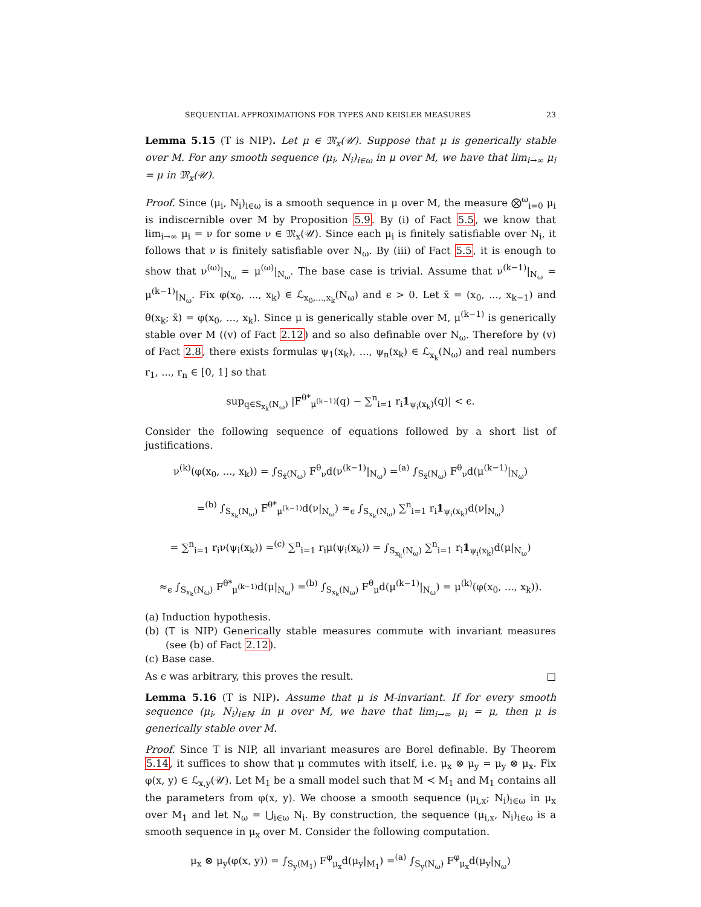SEQUENTIAL APPROXIMATIONS FOR TYPES AND KEISLER MEASURES 23
Lemma 5.15 (T is NIP). Let μ ∈ 𝔐<sub>x</sub>(𝒰). Suppose that μ is generically stable over M. For any smooth sequence (μ<sub>i</sub>, N<sub>i</sub>)<sub>i∈ω</sub> in μ over M, we have that lim<sub>i→∞</sub> μ<sub>i</sub> = μ in 𝔐<sub>x</sub>(𝒰).
Proof. Since (μ<sub>i</sub>, N<sub>i</sub>)<sub>i∈ω</sub> is a smooth sequence in μ over M, the measure ⨂<sup>ω</sup><sub>i=0</sub> μ<sub>i</sub> is indiscernible over M by Proposition 5.9. By (i) of Fact 5.5, we know that lim<sub>i→∞</sub> μ<sub>i</sub> = ν for some ν ∈ 𝔐<sub>x</sub>(𝒰). Since each μ<sub>i</sub> is finitely satisfiable over N<sub>i</sub>, it follows that ν is finitely satisfiable over N<sub>ω</sub>. By (iii) of Fact 5.5, it is enough to show that ν<sup>(ω)</sup>|<sub>N<sub>ω</sub></sub> = μ<sup>(ω)</sup>|<sub>N<sub>ω</sub></sub>. The base case is trivial. Assume that ν<sup>(k−1)</sup>|<sub>N<sub>ω</sub></sub> = μ<sup>(k−1)</sup>|<sub>N<sub>ω</sub></sub>. Fix φ(x<sub>0</sub>, ..., x<sub>k</sub>) ∈ ℒ<sub>x<sub>0</sub>,...,x<sub>k</sub></sub>(N<sub>ω</sub>) and ϵ > 0. Let x̄ = (x<sub>0</sub>, ..., x<sub>k−1</sub>) and θ(x<sub>k</sub>; x̄) = φ(x<sub>0</sub>, ..., x<sub>k</sub>). Since μ is generically stable over M, μ<sup>(k−1)</sup> is generically stable over M ((v) of Fact 2.12) and so also definable over N<sub>ω</sub>. Therefore by (v) of Fact 2.8, there exists formulas ψ<sub>1</sub>(x<sub>k</sub>), ..., ψ<sub>n</sub>(x<sub>k</sub>) ∈ ℒ<sub>x<sub>k</sub></sub>(N<sub>ω</sub>) and real numbers r<sub>1</sub>, ..., r<sub>n</sub> ∈ [0, 1] so that
sup<sub>q∈S<sub>x<sub>k</sub></sub>(N<sub>ω</sub>)</sub> |F<sup>θ*</sup><sub>μ<sup>(k−1)</sup></sub>(q) − ∑<sup>n</sup><sub>i=1</sub> r<sub>i</sub>1<sub>ψ<sub>i</sub>(x<sub>k</sub>)</sub>(q)| < ϵ.
Consider the following sequence of equations followed by a short list of justifications.
ν<sup>(k)</sup>(φ(x<sub>0</sub>, ..., x<sub>k</sub>)) = ∫<sub>S<sub>x̄</sub>(N<sub>ω</sub>)</sub> F<sup>θ</sup><sub>ν</sub>d(ν<sup>(k−1)</sup>|<sub>N<sub>ω</sub></sub>) =<sup>(a)</sup> ∫<sub>S<sub>x̄</sub>(N<sub>ω</sub>)</sub> F<sup>θ</sup><sub>ν</sub>d(μ<sup>(k−1)</sup>|<sub>N<sub>ω</sub></sub>)
=<sup>(b)</sup> ∫<sub>S<sub>x<sub>k</sub></sub>(N<sub>ω</sub>)</sub> F<sup>θ*</sup><sub>μ<sup>(k−1)</sup></sub>d(ν|<sub>N<sub>ω</sub></sub>) ≈<sub>ϵ</sub> ∫<sub>S<sub>x<sub>k</sub></sub>(N<sub>ω</sub>)</sub> ∑<sup>n</sup><sub>i=1</sub> r<sub>i</sub>1<sub>ψ<sub>i</sub>(x<sub>k</sub>)</sub>d(ν|<sub>N<sub>ω</sub></sub>)
= ∑<sup>n</sup><sub>i=1</sub> r<sub>i</sub>ν(ψ<sub>i</sub>(x<sub>k</sub>)) =<sup>(c)</sup> ∑<sup>n</sup><sub>i=1</sub> r<sub>i</sub>μ(ψ<sub>i</sub>(x<sub>k</sub>)) = ∫<sub>S<sub>x<sub>k</sub></sub>(N<sub>ω</sub>)</sub> ∑<sup>n</sup><sub>i=1</sub> r<sub>i</sub>1<sub>ψ<sub>i</sub>(x<sub>k</sub>)</sub>d(μ|<sub>N<sub>ω</sub></sub>)
≈<sub>ϵ</sub> ∫<sub>S<sub>x<sub>k</sub></sub>(N<sub>ω</sub>)</sub> F<sup>θ*</sup><sub>μ<sup>(k−1)</sup></sub>d(μ|<sub>N<sub>ω</sub></sub>) =<sup>(b)</sup> ∫<sub>S<sub>x<sub>k</sub></sub>(N<sub>ω</sub>)</sub> F<sup>θ</sup><sub>μ</sub>d(μ<sup>(k−1)</sup>|<sub>N<sub>ω</sub></sub>) = μ<sup>(k)</sup>(φ(x<sub>0</sub>, ..., x<sub>k</sub>)).
(a) Induction hypothesis.
(b) (T is NIP) Generically stable measures commute with invariant measures (see (b) of Fact 2.12).
(c) Base case.
As ϵ was arbitrary, this proves the result. □
Lemma 5.16 (T is NIP). Assume that μ is M-invariant. If for every smooth sequence (μ<sub>i</sub>, N<sub>i</sub>)<sub>i∈ℕ</sub> in μ over M, we have that lim<sub>i→∞</sub> μ<sub>i</sub> = μ, then μ is generically stable over M.
Proof. Since T is NIP, all invariant measures are Borel definable. By Theorem 5.14, it suffices to show that μ commutes with itself, i.e. μ<sub>x</sub> ⊗ μ<sub>y</sub> = μ<sub>y</sub> ⊗ μ<sub>x</sub>. Fix φ(x, y) ∈ ℒ<sub>x,y</sub>(𝒰). Let M<sub>1</sub> be a small model such that M ≺ M<sub>1</sub> and M<sub>1</sub> contains all the parameters from φ(x, y). We choose a smooth sequence (μ<sub>i,x</sub>; N<sub>i</sub>)<sub>i∈ω</sub> in μ<sub>x</sub> over M<sub>1</sub> and let N<sub>ω</sub> = ⋃<sub>i∈ω</sub> N<sub>i</sub>. By construction, the sequence (μ<sub>i,x</sub>, N<sub>i</sub>)<sub>i∈ω</sub> is a smooth sequence in μ<sub>x</sub> over M. Consider the following computation.
μ<sub>x</sub> ⊗ μ<sub>y</sub>(φ(x, y)) = ∫<sub>S<sub>y</sub>(M<sub>1</sub>)</sub> F<sup>φ</sup><sub>μ<sub>x</sub></sub>d(μ<sub>y</sub>|<sub>M<sub>1</sub></sub>) =<sup>(a)</sup> ∫<sub>S<sub>y</sub>(N<sub>ω</sub>)</sub> F<sup>φ</sup><sub>μ<sub>x</sub></sub>d(μ<sub>y</sub>|<sub>N<sub>ω</sub></sub>)